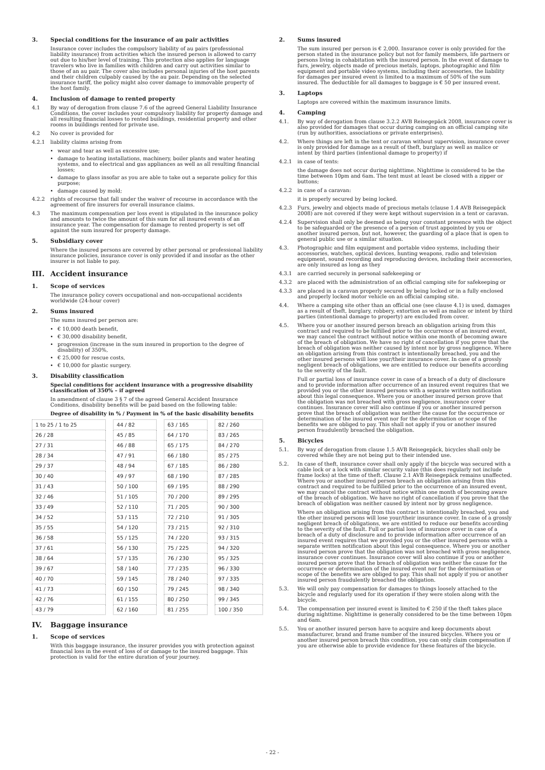3. Special conditions for the insurance of au pair activities
Insurance cover includes the compulsory liability of au pairs (professional liability insurance) from activities which the insured person is allowed to carry out due to his/her level of training. This protection also applies for language travelers who live in families with children and carry out activities similar to those of an au pair. The cover also includes personal injuries of the host parents and their children culpably caused by the au pair. Depending on the selected insurance tariff, the policy might also cover damage to immovable property of the host family.
4. Inclusion of damage to rented property
4.1 By way of derogation from clause 7.6 of the agreed General Liability Insurance Conditions, the cover includes your compulsory liability for property damage and all resulting financial losses to rented buildings, residential property and other rooms in buildings rented for private use.
4.2 No cover is provided for
4.2.1 liability claims arising from
wear and tear as well as excessive use;
damage to heating installations, machinery, boiler plants and water heating systems, and to electrical and gas appliances as well as all resulting financial losses;
damage to glass insofar as you are able to take out a separate policy for this purpose;
damage caused by mold;
4.2.2 rights of recourse that fall under the waiver of recourse in accordance with the agreement of fire insurers for overall insurance claims.
4.3 The maximum compensation per loss event is stipulated in the insurance policy and amounts to twice the amount of this sum for all insured events of an insurance year. The compensation for damage to rented property is set off against the sum insured for property damage.
5. Subsidiary cover
Where the insured persons are covered by other personal or professional liability insurance policies, insurance cover is only provided if and insofar as the other insurer is not liable to pay.
III. Accident insurance
1. Scope of services
The insurance policy covers occupational and non-occupational accidents worldwide (24-hour cover)
2. Sums insured
The sums insured per person are:
€ 10,000 death benefit,
€ 30,000 disability benefit,
progression (increase in the sum insured in proportion to the degree of disability) of 350%,
€ 25,000 for rescue costs,
€ 10,000 for plastic surgery.
3. Disability classification
Special conditions for accident insurance with a progressive disability classification of 350% – if agreed
In amendment of clause 3 § 7 of the agreed General Accident Insurance Conditions, disability benefits will be paid based on the following table:
Degree of disability in % / Payment in % of the basic disability benefits
| 1 to 25 / 1 to 25 | 44 / 82 | 63 / 165 | 82 / 260 |
| 26 / 28 | 45 / 85 | 64 / 170 | 83 / 265 |
| 27 / 31 | 46 / 88 | 65 / 175 | 84 / 270 |
| 28 / 34 | 47 / 91 | 66 / 180 | 85 / 275 |
| 29 / 37 | 48 / 94 | 67 / 185 | 86 / 280 |
| 30 / 40 | 49 / 97 | 68 / 190 | 87 / 285 |
| 31 / 43 | 50 / 100 | 69 / 195 | 88 / 290 |
| 32 / 46 | 51 / 105 | 70 / 200 | 89 / 295 |
| 33 / 49 | 52 / 110 | 71 / 205 | 90 / 300 |
| 34 / 52 | 53 / 115 | 72 / 210 | 91 / 305 |
| 35 / 55 | 54 / 120 | 73 / 215 | 92 / 310 |
| 36 / 58 | 55 / 125 | 74 / 220 | 93 / 315 |
| 37 / 61 | 56 / 130 | 75 / 225 | 94 / 320 |
| 38 / 64 | 57 / 135 | 76 / 230 | 95 / 325 |
| 39 / 67 | 58 / 140 | 77 / 235 | 96 / 330 |
| 40 / 70 | 59 / 145 | 78 / 240 | 97 / 335 |
| 41 / 73 | 60 / 150 | 79 / 245 | 98 / 340 |
| 42 / 76 | 61 / 155 | 80 / 250 | 99 / 345 |
| 43 / 79 | 62 / 160 | 81 / 255 | 100 / 350 |
IV. Baggage insurance
1. Scope of services
With this baggage insurance, the insurer provides you with protection against financial loss in the event of loss of or damage to the insured baggage. This protection is valid for the entire duration of your journey.
2. Sums insured
The sum insured per person is € 2,000. Insurance cover is only provided for the person stated in the insurance policy but not for family members, life partners or persons living in cohabitation with the insured person. In the event of damage to furs, jewelry, objects made of precious metals, laptops, photographic and film equipment and portable video systems, including their accessories, the liability for damages per insured event is limited to a maximum of 50% of the sum insured. The deductible for all damages to baggage is € 50 per insured event.
3. Laptops
Laptops are covered within the maximum insurance limits.
4. Camping
4.1. By way of derogation from clause 3.2.2 AVB Reisegepäck 2008, insurance cover is also provided for damages that occur during camping on an official camping site (run by authorities, associations or private enterprises).
4.2. Where things are left in the tent or caravan without supervision, insurance cover is only provided for damage as a result of theft, burglary as well as malice or intent by third parties (intentional damage to property) if
4.2.1 in case of tents:
the damage does not occur during nighttime. Nighttime is considered to be the time between 10pm and 6am. The tent must at least be closed with a zipper or buttons;
4.2.2 in case of a caravan:
it is properly secured by being locked.
4.2.3 Furs, jewelry and objects made of precious metals (clause 1.4 AVB Reisegepäck 2008) are not covered if they were kept without supervision in a tent or caravan.
4.2.4 Supervision shall only be deemed as being your constant presence with the object to be safeguarded or the presence of a person of trust appointed by you or another insured person, but not, however, the guarding of a place that is open to general public use or a similar situation.
4.3. Photographic and film equipment and portable video systems, including their accessories, watches, optical devices, hunting weapons, radio and television equipment, sound recording and reproducing devices, including their accessories, are only insured as long as they
4.3.1 are carried securely in personal safekeeping or
4.3.2 are placed with the administration of an official camping site for safekeeping or
4.3.3 are placed in a caravan properly secured by being locked or in a fully enclosed and properly locked motor vehicle on an official camping site.
4.4. Where a camping site other than an official one (see clause 4.1) is used, damages as a result of theft, burglary, robbery, extortion as well as malice or intent by third parties (intentional damage to property) are excluded from cover.
4.5. Where you or another insured person breach an obligation arising from this contract and required to be fulfilled prior to the occurrence of an insured event, we may cancel the contract without notice within one month of becoming aware of the breach of obligation. We have no right of cancellation if you prove that the breach of obligation was neither caused by intent nor by gross negligence. Where an obligation arising from this contract is intentionally breached, you and the other insured persons will lose your/their insurance cover. In case of a grossly negligent breach of obligations, we are entitled to reduce our benefits according to the severity of the fault.
Full or partial loss of insurance cover in case of a breach of a duty of disclosure and to provide information after occurrence of an insured event requires that we provided you or the other insured persons with a separate written notification about this legal consequence. Where you or another insured person prove that the obligation was not breached with gross negligence, insurance cover continues. Insurance cover will also continue if you or another insured person prove that the breach of obligation was neither the cause for the occurrence or determination of the insured event nor for the determination or scope of the benefits we are obliged to pay. This shall not apply if you or another insured person fraudulently breached the obligation.
5. Bicycles
5.1. By way of derogation from clause 1.5 AVB Reisegepäck, bicycles shall only be covered while they are not being put to their intended use.
5.2. In case of theft, insurance cover shall only apply if the bicycle was secured with a cable lock or a lock with similar security value (this does regularly not include frame locks) at the time of theft. Clause 2.1 AVB Reisegepäck remains unaffected. Where you or another insured person breach an obligation arising from this contract and required to be fulfilled prior to the occurrence of an insured event, we may cancel the contract without notice within one month of becoming aware of the breach of obligation. We have no right of cancellation if you prove that the breach of obligation was neither caused by intent nor by gross negligence.
Where an obligation arising from this contract is intentionally breached, you and the other insured persons will lose your/their insurance cover. In case of a grossly negligent breach of obligations, we are entitled to reduce our benefits according to the severity of the fault. Full or partial loss of insurance cover in case of a breach of a duty of disclosure and to provide information after occurrence of an insured event requires that we provided you or the other insured persons with a separate written notification about this legal consequence. Where you or another insured person prove that the obligation was not breached with gross negligence, insurance cover continues. Insurance cover will also continue if you or another insured person prove that the breach of obligation was neither the cause for the occurrence or determination of the insured event nor for the determination or scope of the benefits we are obliged to pay. This shall not apply if you or another insured person fraudulently breached the obligation.
5.3. We will only pay compensation for damages to things loosely attached to the bicycle and regularly used for its operation if they were stolen along with the bicycle.
5.4. The compensation per insured event is limited to € 250 if the theft takes place during nighttime. Nighttime is generally considered to be the time between 10pm and 6am.
5.5. You or another insured person have to acquire and keep documents about manufacturer, brand and frame number of the insured bicycles. Where you or another insured person breach this condition, you can only claim compensation if you are otherwise able to provide evidence for these features of the bicycle.
- 22 -